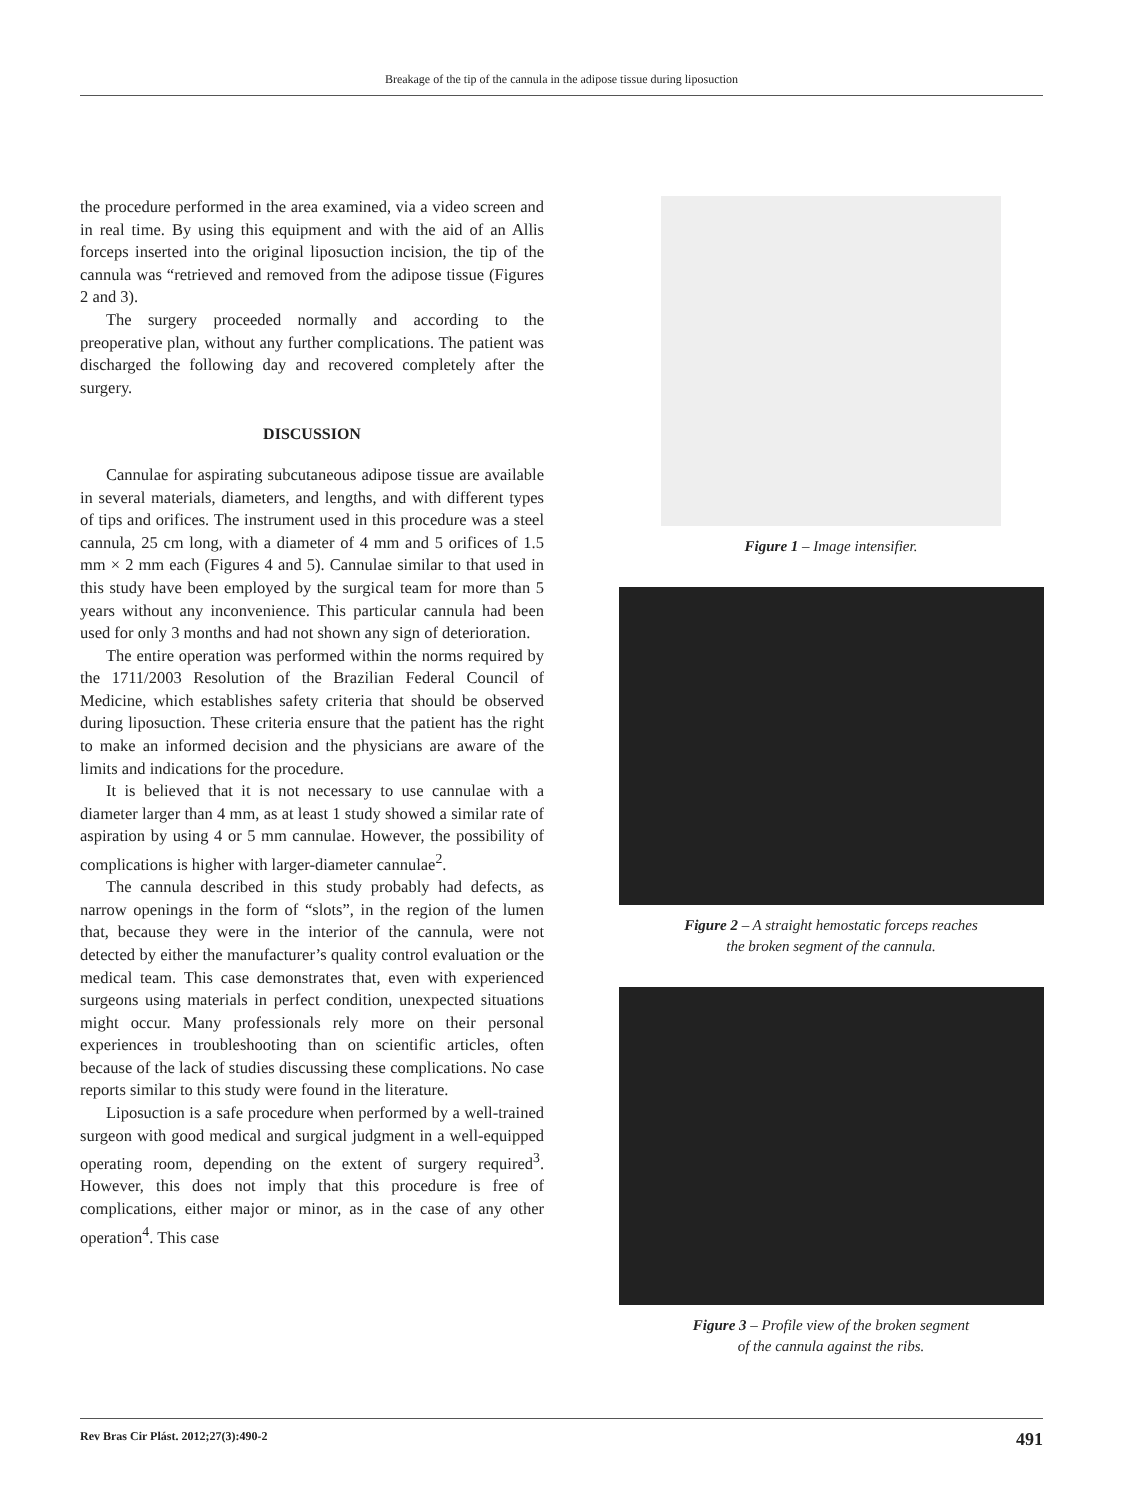Breakage of the tip of the cannula in the adipose tissue during liposuction
the procedure performed in the area examined, via a video screen and in real time. By using this equipment and with the aid of an Allis forceps inserted into the original liposuction incision, the tip of the cannula was “retrieved and removed from the adipose tissue (Figures 2 and 3).
The surgery proceeded normally and according to the preoperative plan, without any further complications. The patient was discharged the following day and recovered completely after the surgery.
DISCUSSION
Cannulae for aspirating subcutaneous adipose tissue are available in several materials, diameters, and lengths, and with different types of tips and orifices. The instrument used in this procedure was a steel cannula, 25 cm long, with a diameter of 4 mm and 5 orifices of 1.5 mm × 2 mm each (Figures 4 and 5). Cannulae similar to that used in this study have been employed by the surgical team for more than 5 years without any inconvenience. This particular cannula had been used for only 3 months and had not shown any sign of deterioration.
The entire operation was performed within the norms required by the 1711/2003 Resolution of the Brazilian Federal Council of Medicine, which establishes safety criteria that should be observed during liposuction. These criteria ensure that the patient has the right to make an informed decision and the physicians are aware of the limits and indications for the procedure.
It is believed that it is not necessary to use cannulae with a diameter larger than 4 mm, as at least 1 study showed a similar rate of aspiration by using 4 or 5 mm cannulae. However, the possibility of complications is higher with larger-diameter cannulae<sup>2</sup>.
The cannula described in this study probably had defects, as narrow openings in the form of “slots”, in the region of the lumen that, because they were in the interior of the cannula, were not detected by either the manufacturer’s quality control evaluation or the medical team. This case demonstrates that, even with experienced surgeons using materials in perfect condition, unexpected situations might occur. Many professionals rely more on their personal experiences in troubleshooting than on scientific articles, often because of the lack of studies discussing these complications. No case reports similar to this study were found in the literature.
Liposuction is a safe procedure when performed by a well-trained surgeon with good medical and surgical judgment in a well-equipped operating room, depending on the extent of surgery required<sup>3</sup>. However, this does not imply that this procedure is free of complications, either major or minor, as in the case of any other operation<sup>4</sup>. This case
Figure 1 – Image intensifier.
Figure 2 – A straight hemostatic forceps reaches
the broken segment of the cannula.
Figure 3 – Profile view of the broken segment
of the cannula against the ribs.
Rev Bras Cir Plást. 2012;27(3):490-2 491